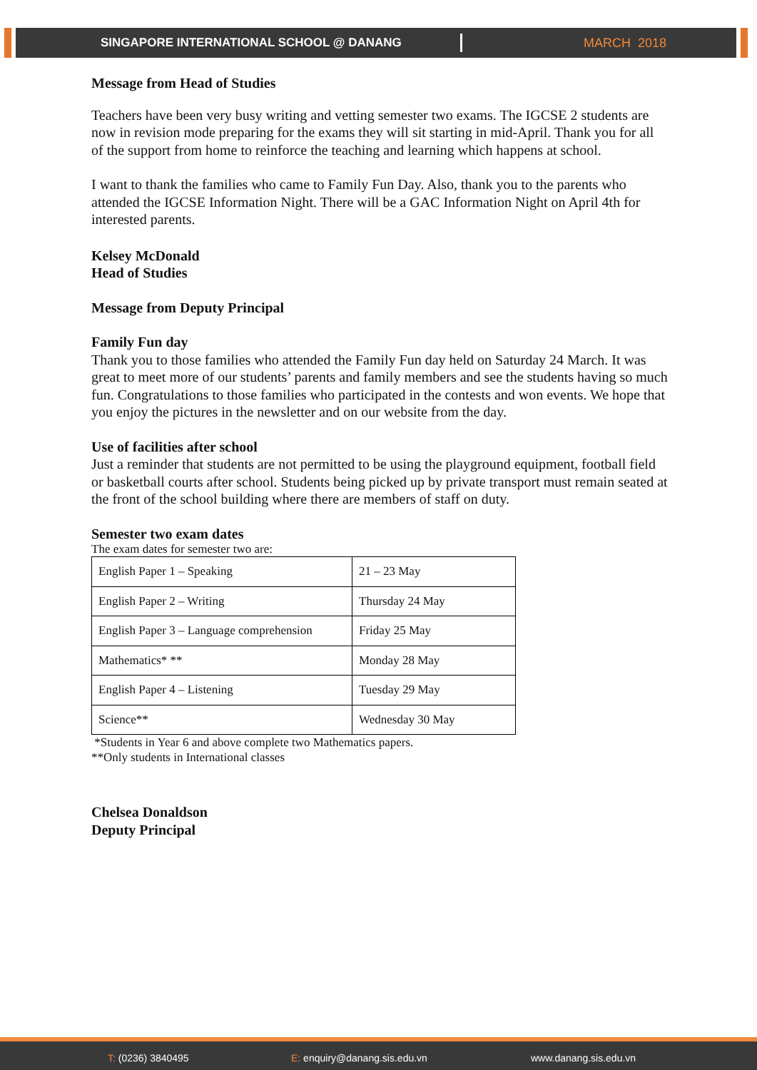SINGAPORE INTERNATIONAL SCHOOL @ DANANG MARCH 2018
Message from Head of Studies
Teachers have been very busy writing and vetting semester two exams. The IGCSE 2 students are now in revision mode preparing for the exams they will sit starting in mid-April. Thank you for all of the support from home to reinforce the teaching and learning which happens at school.
I want to thank the families who came to Family Fun Day. Also, thank you to the parents who attended the IGCSE Information Night. There will be a GAC Information Night on April 4th for interested parents.
Kelsey McDonald
Head of Studies
Message from Deputy Principal
Family Fun day
Thank you to those families who attended the Family Fun day held on Saturday 24 March. It was great to meet more of our students’ parents and family members and see the students having so much fun. Congratulations to those families who participated in the contests and won events. We hope that you enjoy the pictures in the newsletter and on our website from the day.
Use of facilities after school
Just a reminder that students are not permitted to be using the playground equipment, football field or basketball courts after school. Students being picked up by private transport must remain seated at the front of the school building where there are members of staff on duty.
Semester two exam dates
The exam dates for semester two are:
| English Paper 1 – Speaking | 21 – 23 May |
| English Paper 2 – Writing | Thursday 24 May |
| English Paper 3 – Language comprehension | Friday 25 May |
| Mathematics* ** | Monday 28 May |
| English Paper 4 – Listening | Tuesday 29 May |
| Science** | Wednesday 30 May |
*Students in Year 6 and above complete two Mathematics papers.
**Only students in International classes
Chelsea Donaldson
Deputy Principal
T: (0236) 3840495 E: enquiry@danang.sis.edu.vn www.danang.sis.edu.vn